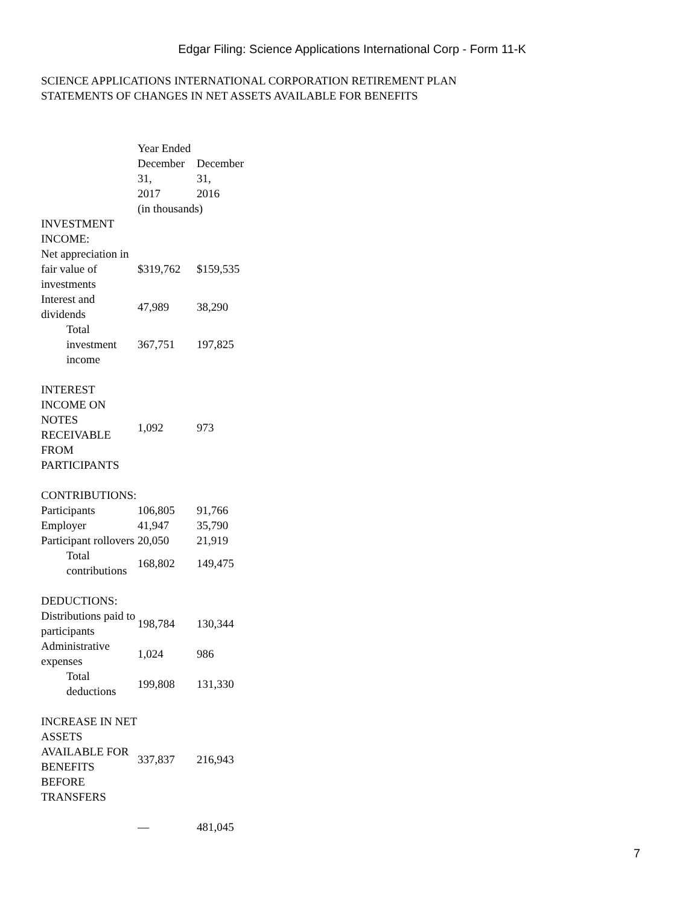Edgar Filing: Science Applications International Corp - Form 11-K
SCIENCE APPLICATIONS INTERNATIONAL CORPORATION RETIREMENT PLAN
STATEMENTS OF CHANGES IN NET ASSETS AVAILABLE FOR BENEFITS
| | Year Ended | |
| | December 31, 2017 | December 31, 2016 |
| | (in thousands) | |
| INVESTMENT INCOME: | | |
| Net appreciation in fair value of investments | $319,762 | $159,535 |
| Interest and dividends | 47,989 | 38,290 |
| Total investment income | 367,751 | 197,825 |
| INTEREST INCOME ON NOTES RECEIVABLE FROM PARTICIPANTS | 1,092 | 973 |
| CONTRIBUTIONS: | | |
| Participants | 106,805 | 91,766 |
| Employer | 41,947 | 35,790 |
| Participant rollovers | 20,050 | 21,919 |
| Total contributions | 168,802 | 149,475 |
| DEDUCTIONS: | | |
| Distributions paid to participants | 198,784 | 130,344 |
| Administrative expenses | 1,024 | 986 |
| Total deductions | 199,808 | 131,330 |
| INCREASE IN NET ASSETS AVAILABLE FOR BENEFITS BEFORE TRANSFERS | 337,837 | 216,943 |
| | — | 481,045 |
7